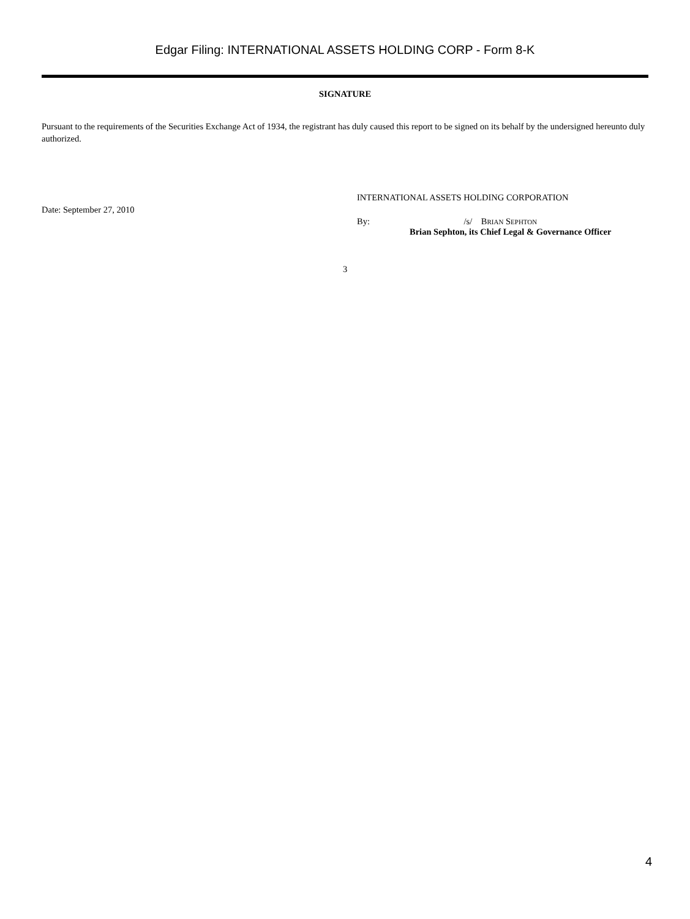Edgar Filing: INTERNATIONAL ASSETS HOLDING CORP - Form 8-K
SIGNATURE
Pursuant to the requirements of the Securities Exchange Act of 1934, the registrant has duly caused this report to be signed on its behalf by the undersigned hereunto duly authorized.
Date: September 27, 2010
INTERNATIONAL ASSETS HOLDING CORPORATION
By: /s/ BRIAN SEPHTON
Brian Sephton, its Chief Legal & Governance Officer
3
4